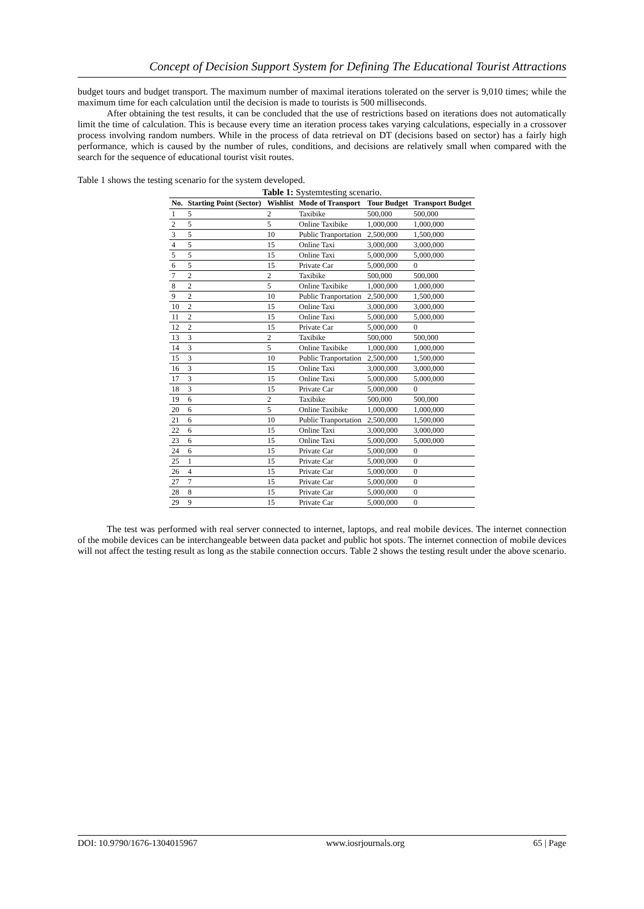Concept of Decision Support System for Defining The Educational Tourist Attractions
budget tours and budget transport. The maximum number of maximal iterations tolerated on the server is 9,010 times; while the maximum time for each calculation until the decision is made to tourists is 500 milliseconds.
After obtaining the test results, it can be concluded that the use of restrictions based on iterations does not automatically limit the time of calculation. This is because every time an iteration process takes varying calculations, especially in a crossover process involving random numbers. While in the process of data retrieval on DT (decisions based on sector) has a fairly high performance, which is caused by the number of rules, conditions, and decisions are relatively small when compared with the search for the sequence of educational tourist visit routes.
Table 1 shows the testing scenario for the system developed.
Table 1: Systemtesting scenario.
| No. | Starting Point (Sector) | Wishlist | Mode of Transport | Tour Budget | Transport Budget |
| --- | --- | --- | --- | --- | --- |
| 1 | 5 | 2 | Taxibike | 500,000 | 500,000 |
| 2 | 5 | 5 | Online Taxibike | 1,000,000 | 1,000,000 |
| 3 | 5 | 10 | Public Tranportation | 2,500,000 | 1,500,000 |
| 4 | 5 | 15 | Online Taxi | 3,000,000 | 3,000,000 |
| 5 | 5 | 15 | Online Taxi | 5,000,000 | 5,000,000 |
| 6 | 5 | 15 | Private Car | 5,000,000 | 0 |
| 7 | 2 | 2 | Taxibike | 500,000 | 500,000 |
| 8 | 2 | 5 | Online Taxibike | 1,000,000 | 1,000,000 |
| 9 | 2 | 10 | Public Tranportation | 2,500,000 | 1,500,000 |
| 10 | 2 | 15 | Online Taxi | 3,000,000 | 3,000,000 |
| 11 | 2 | 15 | Online Taxi | 5,000,000 | 5,000,000 |
| 12 | 2 | 15 | Private Car | 5,000,000 | 0 |
| 13 | 3 | 2 | Taxibike | 500,000 | 500,000 |
| 14 | 3 | 5 | Online Taxibike | 1,000,000 | 1,000,000 |
| 15 | 3 | 10 | Public Tranportation | 2,500,000 | 1,500,000 |
| 16 | 3 | 15 | Online Taxi | 3,000,000 | 3,000,000 |
| 17 | 3 | 15 | Online Taxi | 5,000,000 | 5,000,000 |
| 18 | 3 | 15 | Private Car | 5,000,000 | 0 |
| 19 | 6 | 2 | Taxibike | 500,000 | 500,000 |
| 20 | 6 | 5 | Online Taxibike | 1,000,000 | 1,000,000 |
| 21 | 6 | 10 | Public Tranportation | 2,500,000 | 1,500,000 |
| 22 | 6 | 15 | Online Taxi | 3,000,000 | 3,000,000 |
| 23 | 6 | 15 | Online Taxi | 5,000,000 | 5,000,000 |
| 24 | 6 | 15 | Private Car | 5,000,000 | 0 |
| 25 | 1 | 15 | Private Car | 5,000,000 | 0 |
| 26 | 4 | 15 | Private Car | 5,000,000 | 0 |
| 27 | 7 | 15 | Private Car | 5,000,000 | 0 |
| 28 | 8 | 15 | Private Car | 5,000,000 | 0 |
| 29 | 9 | 15 | Private Car | 5,000,000 | 0 |
The test was performed with real server connected to internet, laptops, and real mobile devices. The internet connection of the mobile devices can be interchangeable between data packet and public hot spots. The internet connection of mobile devices will not affect the testing result as long as the stabile connection occurs. Table 2 shows the testing result under the above scenario.
DOI: 10.9790/1676-1304015967 www.iosrjournals.org 65 | Page